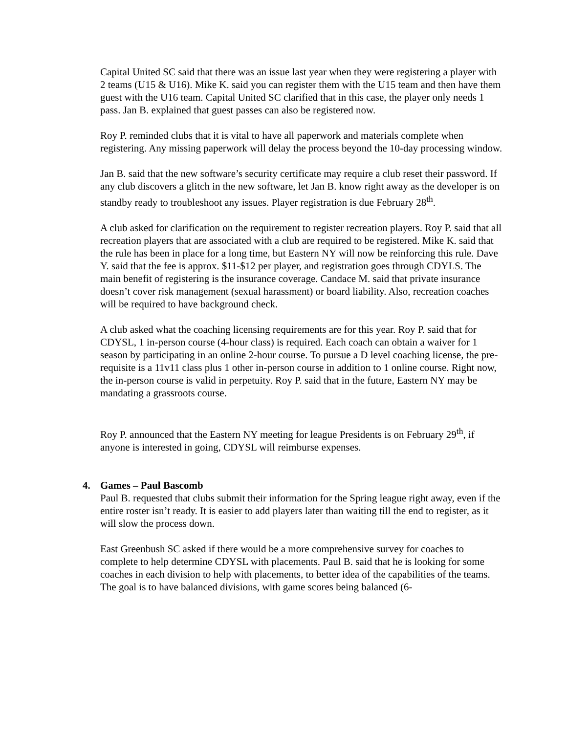Capital United SC said that there was an issue last year when they were registering a player with 2 teams (U15 & U16). Mike K. said you can register them with the U15 team and then have them guest with the U16 team. Capital United SC clarified that in this case, the player only needs 1 pass. Jan B. explained that guest passes can also be registered now.
Roy P. reminded clubs that it is vital to have all paperwork and materials complete when registering. Any missing paperwork will delay the process beyond the 10-day processing window.
Jan B. said that the new software’s security certificate may require a club reset their password. If any club discovers a glitch in the new software, let Jan B. know right away as the developer is on standby ready to troubleshoot any issues. Player registration is due February 28<sup>th</sup>.
A club asked for clarification on the requirement to register recreation players. Roy P. said that all recreation players that are associated with a club are required to be registered. Mike K. said that the rule has been in place for a long time, but Eastern NY will now be reinforcing this rule. Dave Y. said that the fee is approx. $11-$12 per player, and registration goes through CDYLS. The main benefit of registering is the insurance coverage. Candace M. said that private insurance doesn’t cover risk management (sexual harassment) or board liability. Also, recreation coaches will be required to have background check.
A club asked what the coaching licensing requirements are for this year. Roy P. said that for CDYSL, 1 in-person course (4-hour class) is required. Each coach can obtain a waiver for 1 season by participating in an online 2-hour course. To pursue a D level coaching license, the pre-requisite is a 11v11 class plus 1 other in-person course in addition to 1 online course. Right now, the in-person course is valid in perpetuity. Roy P. said that in the future, Eastern NY may be mandating a grassroots course.
Roy P. announced that the Eastern NY meeting for league Presidents is on February 29<sup>th</sup>, if anyone is interested in going, CDYSL will reimburse expenses.
4. Games – Paul Bascomb
Paul B. requested that clubs submit their information for the Spring league right away, even if the entire roster isn’t ready. It is easier to add players later than waiting till the end to register, as it will slow the process down.
East Greenbush SC asked if there would be a more comprehensive survey for coaches to complete to help determine CDYSL with placements. Paul B. said that he is looking for some coaches in each division to help with placements, to better idea of the capabilities of the teams. The goal is to have balanced divisions, with game scores being balanced (6-